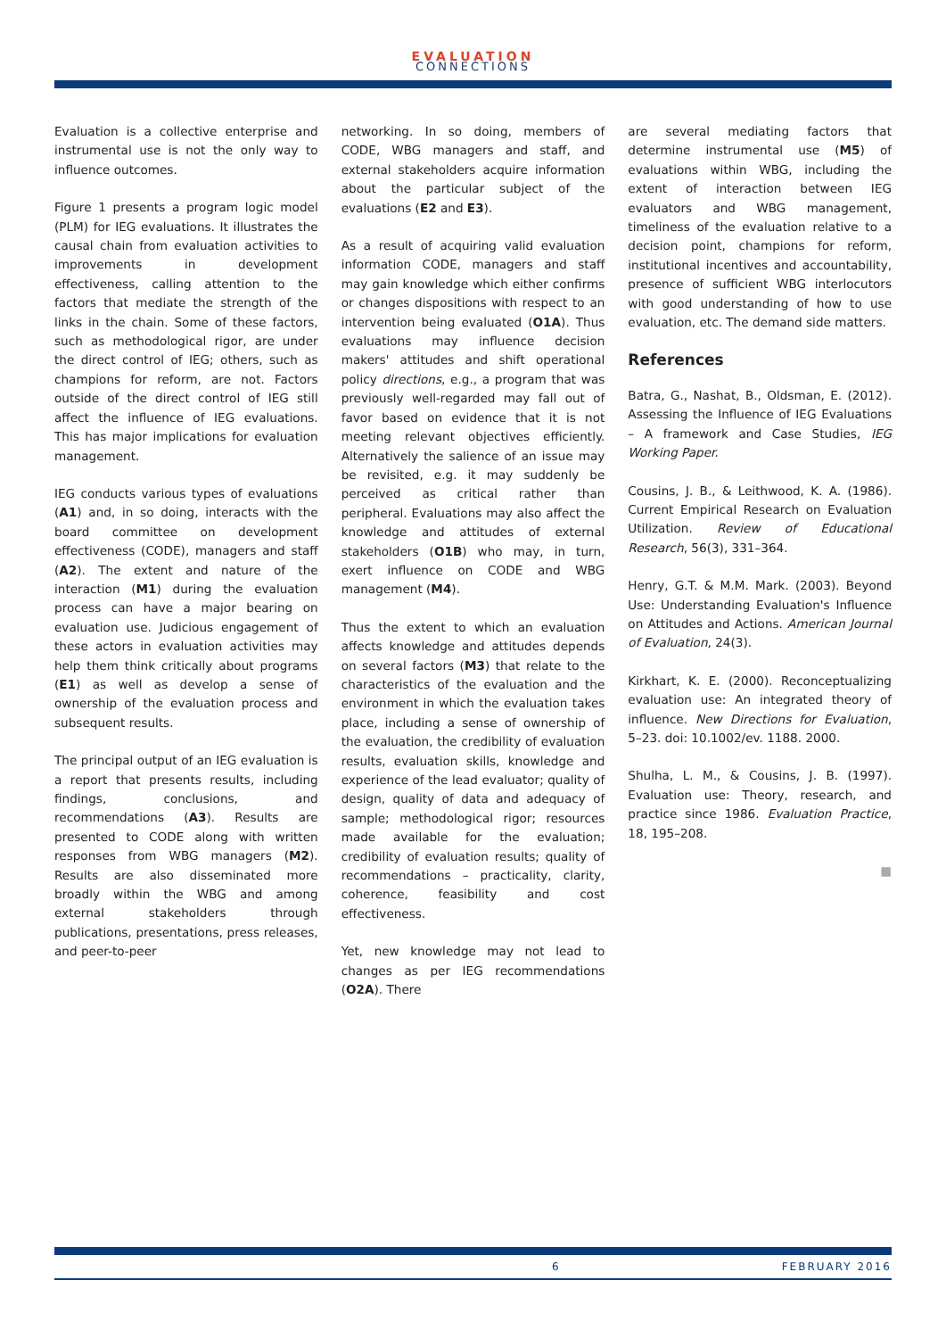EVALUATION
CONNECTIONS
Evaluation is a collective enterprise and instrumental use is not the only way to influence outcomes.
Figure 1 presents a program logic model (PLM) for IEG evaluations. It illustrates the causal chain from evaluation activities to improvements in development effectiveness, calling attention to the factors that mediate the strength of the links in the chain. Some of these factors, such as methodological rigor, are under the direct control of IEG; others, such as champions for reform, are not. Factors outside of the direct control of IEG still affect the influence of IEG evaluations. This has major implications for evaluation management.
IEG conducts various types of evaluations (A1) and, in so doing, interacts with the board committee on development effectiveness (CODE), managers and staff (A2). The extent and nature of the interaction (M1) during the evaluation process can have a major bearing on evaluation use. Judicious engagement of these actors in evaluation activities may help them think critically about programs (E1) as well as develop a sense of ownership of the evaluation process and subsequent results.
The principal output of an IEG evaluation is a report that presents results, including findings, conclusions, and recommendations (A3). Results are presented to CODE along with written responses from WBG managers (M2). Results are also disseminated more broadly within the WBG and among external stakeholders through publications, presentations, press releases, and peer-to-peer
networking. In so doing, members of CODE, WBG managers and staff, and external stakeholders acquire information about the particular subject of the evaluations (E2 and E3).
As a result of acquiring valid evaluation information CODE, managers and staff may gain knowledge which either confirms or changes dispositions with respect to an intervention being evaluated (O1A). Thus evaluations may influence decision makers' attitudes and shift operational policy directions, e.g., a program that was previously well-regarded may fall out of favor based on evidence that it is not meeting relevant objectives efficiently. Alternatively the salience of an issue may be revisited, e.g. it may suddenly be perceived as critical rather than peripheral. Evaluations may also affect the knowledge and attitudes of external stakeholders (O1B) who may, in turn, exert influence on CODE and WBG management (M4).
Thus the extent to which an evaluation affects knowledge and attitudes depends on several factors (M3) that relate to the characteristics of the evaluation and the environment in which the evaluation takes place, including a sense of ownership of the evaluation, the credibility of evaluation results, evaluation skills, knowledge and experience of the lead evaluator; quality of design, quality of data and adequacy of sample; methodological rigor; resources made available for the evaluation; credibility of evaluation results; quality of recommendations – practicality, clarity, coherence, feasibility and cost effectiveness.
Yet, new knowledge may not lead to changes as per IEG recommendations (O2A). There
are several mediating factors that determine instrumental use (M5) of evaluations within WBG, including the extent of interaction between IEG evaluators and WBG management, timeliness of the evaluation relative to a decision point, champions for reform, institutional incentives and accountability, presence of sufficient WBG interlocutors with good understanding of how to use evaluation, etc. The demand side matters.
References
Batra, G., Nashat, B., Oldsman, E. (2012). Assessing the Influence of IEG Evaluations – A framework and Case Studies, IEG Working Paper.
Cousins, J. B., & Leithwood, K. A. (1986). Current Empirical Research on Evaluation Utilization. Review of Educational Research, 56(3), 331–364.
Henry, G.T. & M.M. Mark. (2003). Beyond Use: Understanding Evaluation's Influence on Attitudes and Actions. American Journal of Evaluation, 24(3).
Kirkhart, K. E. (2000). Reconceptualizing evaluation use: An integrated theory of influence. New Directions for Evaluation, 5–23. doi: 10.1002/ev. 1188. 2000.
Shulha, L. M., & Cousins, J. B. (1997). Evaluation use: Theory, research, and practice since 1986. Evaluation Practice, 18, 195–208.
■
6 FEBRUARY 2016